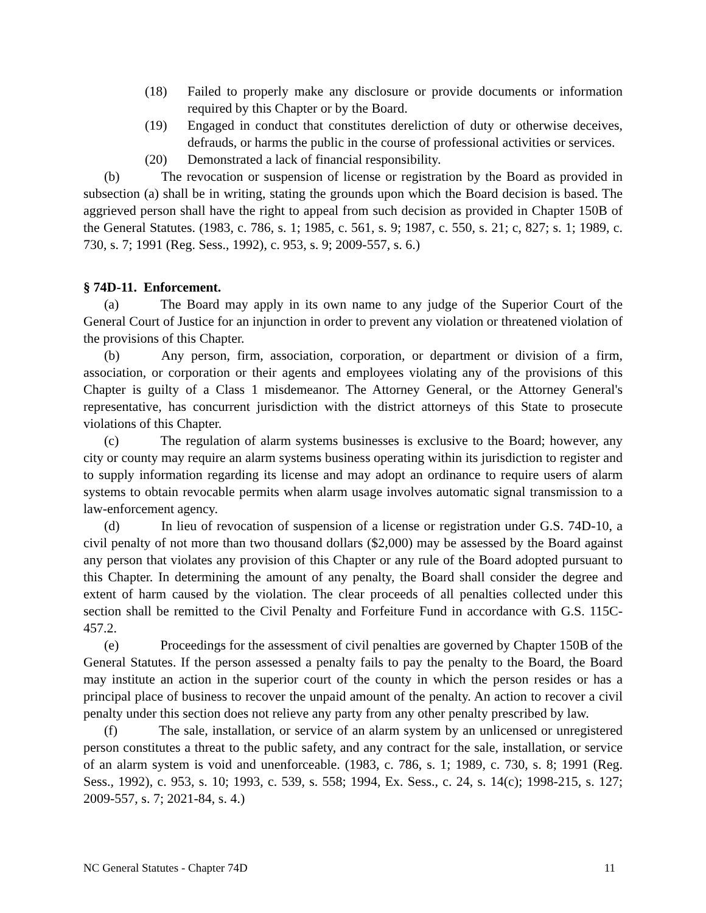(18) Failed to properly make any disclosure or provide documents or information required by this Chapter or by the Board.
(19) Engaged in conduct that constitutes dereliction of duty or otherwise deceives, defrauds, or harms the public in the course of professional activities or services.
(20) Demonstrated a lack of financial responsibility.
(b) The revocation or suspension of license or registration by the Board as provided in subsection (a) shall be in writing, stating the grounds upon which the Board decision is based. The aggrieved person shall have the right to appeal from such decision as provided in Chapter 150B of the General Statutes. (1983, c. 786, s. 1; 1985, c. 561, s. 9; 1987, c. 550, s. 21; c, 827; s. 1; 1989, c. 730, s. 7; 1991 (Reg. Sess., 1992), c. 953, s. 9; 2009-557, s. 6.)
§ 74D-11. Enforcement.
(a) The Board may apply in its own name to any judge of the Superior Court of the General Court of Justice for an injunction in order to prevent any violation or threatened violation of the provisions of this Chapter.
(b) Any person, firm, association, corporation, or department or division of a firm, association, or corporation or their agents and employees violating any of the provisions of this Chapter is guilty of a Class 1 misdemeanor. The Attorney General, or the Attorney General's representative, has concurrent jurisdiction with the district attorneys of this State to prosecute violations of this Chapter.
(c) The regulation of alarm systems businesses is exclusive to the Board; however, any city or county may require an alarm systems business operating within its jurisdiction to register and to supply information regarding its license and may adopt an ordinance to require users of alarm systems to obtain revocable permits when alarm usage involves automatic signal transmission to a law-enforcement agency.
(d) In lieu of revocation of suspension of a license or registration under G.S. 74D-10, a civil penalty of not more than two thousand dollars ($2,000) may be assessed by the Board against any person that violates any provision of this Chapter or any rule of the Board adopted pursuant to this Chapter. In determining the amount of any penalty, the Board shall consider the degree and extent of harm caused by the violation. The clear proceeds of all penalties collected under this section shall be remitted to the Civil Penalty and Forfeiture Fund in accordance with G.S. 115C-457.2.
(e) Proceedings for the assessment of civil penalties are governed by Chapter 150B of the General Statutes. If the person assessed a penalty fails to pay the penalty to the Board, the Board may institute an action in the superior court of the county in which the person resides or has a principal place of business to recover the unpaid amount of the penalty. An action to recover a civil penalty under this section does not relieve any party from any other penalty prescribed by law.
(f) The sale, installation, or service of an alarm system by an unlicensed or unregistered person constitutes a threat to the public safety, and any contract for the sale, installation, or service of an alarm system is void and unenforceable. (1983, c. 786, s. 1; 1989, c. 730, s. 8; 1991 (Reg. Sess., 1992), c. 953, s. 10; 1993, c. 539, s. 558; 1994, Ex. Sess., c. 24, s. 14(c); 1998-215, s. 127; 2009-557, s. 7; 2021-84, s. 4.)
NC General Statutes - Chapter 74D 11